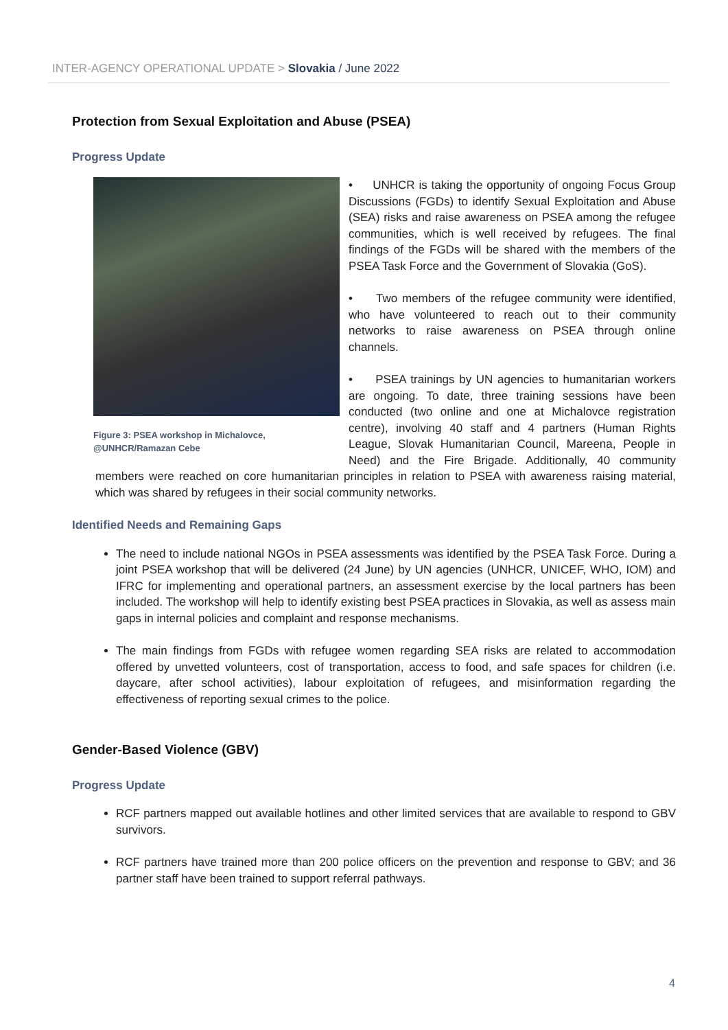INTER-AGENCY OPERATIONAL UPDATE > Slovakia / June 2022
Protection from Sexual Exploitation and Abuse (PSEA)
Progress Update
Figure 3: PSEA workshop in Michalovce, @UNHCR/Ramazan Cebe
• UNHCR is taking the opportunity of ongoing Focus Group Discussions (FGDs) to identify Sexual Exploitation and Abuse (SEA) risks and raise awareness on PSEA among the refugee communities, which is well received by refugees. The final findings of the FGDs will be shared with the members of the PSEA Task Force and the Government of Slovakia (GoS).
• Two members of the refugee community were identified, who have volunteered to reach out to their community networks to raise awareness on PSEA through online channels.
• PSEA trainings by UN agencies to humanitarian workers are ongoing. To date, three training sessions have been conducted (two online and one at Michalovce registration centre), involving 40 staff and 4 partners (Human Rights League, Slovak Humanitarian Council, Mareena, People in Need) and the Fire Brigade. Additionally, 40 community members were reached on core humanitarian principles in relation to PSEA with awareness raising material, which was shared by refugees in their social community networks.
Identified Needs and Remaining Gaps
The need to include national NGOs in PSEA assessments was identified by the PSEA Task Force. During a joint PSEA workshop that will be delivered (24 June) by UN agencies (UNHCR, UNICEF, WHO, IOM) and IFRC for implementing and operational partners, an assessment exercise by the local partners has been included. The workshop will help to identify existing best PSEA practices in Slovakia, as well as assess main gaps in internal policies and complaint and response mechanisms.
The main findings from FGDs with refugee women regarding SEA risks are related to accommodation offered by unvetted volunteers, cost of transportation, access to food, and safe spaces for children (i.e. daycare, after school activities), labour exploitation of refugees, and misinformation regarding the effectiveness of reporting sexual crimes to the police.
Gender-Based Violence (GBV)
Progress Update
RCF partners mapped out available hotlines and other limited services that are available to respond to GBV survivors.
RCF partners have trained more than 200 police officers on the prevention and response to GBV; and 36 partner staff have been trained to support referral pathways.
4